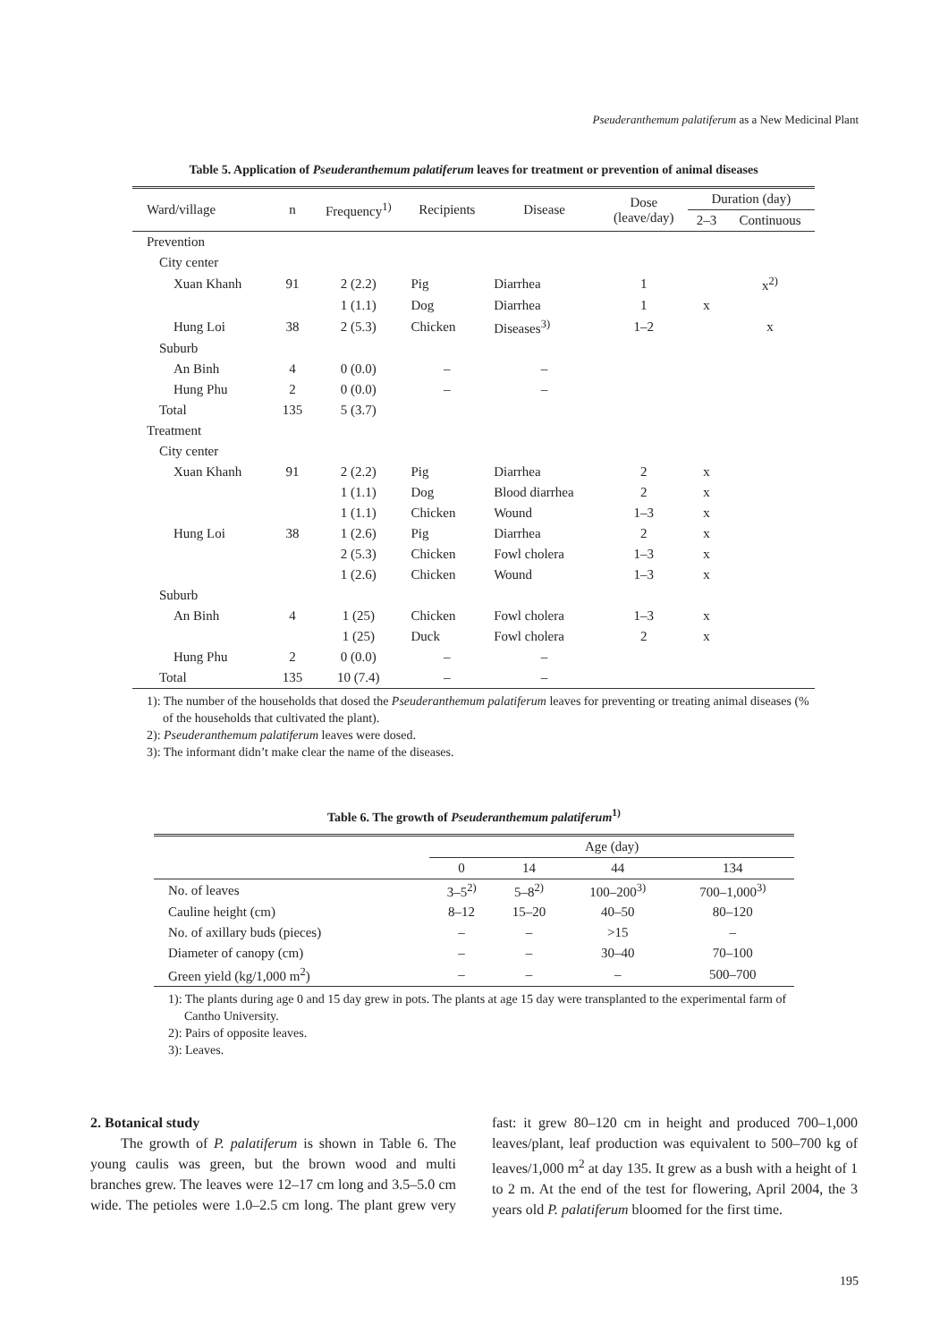Pseuderanthemum palatiferum as a New Medicinal Plant
Table 5. Application of Pseuderanthemum palatiferum leaves for treatment or prevention of animal diseases
| Ward/village | n | Frequency<sup>1)</sup> | Recipients | Disease | Dose (leave/day) | Duration (day) | |
| --- | --- | --- | --- | --- | --- | --- | --- |
| | | | | | | 2–3 | Continuous |
| Prevention | | | | | | | |
| City center | | | | | | | |
| Xuan Khanh | 91 | 2 (2.2) | Pig | Diarrhea | 1 | | x<sup>2)</sup> |
| | | 1 (1.1) | Dog | Diarrhea | 1 | x | |
| Hung Loi | 38 | 2 (5.3) | Chicken | Diseases<sup>3)</sup> | 1–2 | | x |
| Suburb | | | | | | | |
| An Binh | 4 | 0 (0.0) | – | – | | | |
| Hung Phu | 2 | 0 (0.0) | – | – | | | |
| Total | 135 | 5 (3.7) | | | | | |
| Treatment | | | | | | | |
| City center | | | | | | | |
| Xuan Khanh | 91 | 2 (2.2) | Pig | Diarrhea | 2 | x | |
| | | 1 (1.1) | Dog | Blood diarrhea | 2 | x | |
| | | 1 (1.1) | Chicken | Wound | 1–3 | x | |
| Hung Loi | 38 | 1 (2.6) | Pig | Diarrhea | 2 | x | |
| | | 2 (5.3) | Chicken | Fowl cholera | 1–3 | x | |
| | | 1 (2.6) | Chicken | Wound | 1–3 | x | |
| Suburb | | | | | | | |
| An Binh | 4 | 1 (25) | Chicken | Fowl cholera | 1–3 | x | |
| | | 1 (25) | Duck | Fowl cholera | 2 | x | |
| Hung Phu | 2 | 0 (0.0) | – | – | | | |
| Total | 135 | 10 (7.4) | – | – | | | |
1): The number of the households that dosed the Pseuderanthemum palatiferum leaves for preventing or treating animal diseases (% of the households that cultivated the plant).
2): Pseuderanthemum palatiferum leaves were dosed.
3): The informant didn’t make clear the name of the diseases.
Table 6. The growth of Pseuderanthemum palatiferum<sup>1)</sup>
| | Age (day) | | | |
| --- | --- | --- | --- | --- |
| | 0 | 14 | 44 | 134 |
| No. of leaves | 3–5<sup>2)</sup> | 5–8<sup>2)</sup> | 100–200<sup>3)</sup> | 700–1,000<sup>3)</sup> |
| Cauline height (cm) | 8–12 | 15–20 | 40–50 | 80–120 |
| No. of axillary buds (pieces) | – | – | >15 | – |
| Diameter of canopy (cm) | – | – | 30–40 | 70–100 |
| Green yield (kg/1,000 m<sup>2</sup>) | – | – | – | 500–700 |
1): The plants during age 0 and 15 day grew in pots. The plants at age 15 day were transplanted to the experimental farm of Cantho University.
2): Pairs of opposite leaves.
3): Leaves.
2. Botanical study
The growth of P. palatiferum is shown in Table 6. The young caulis was green, but the brown wood and multi branches grew. The leaves were 12–17 cm long and 3.5–5.0 cm wide. The petioles were 1.0–2.5 cm long. The plant grew very fast: it grew 80–120 cm in height and produced 700–1,000 leaves/plant, leaf production was equivalent to 500–700 kg of leaves/1,000 m<sup>2</sup> at day 135. It grew as a bush with a height of 1 to 2 m. At the end of the test for flowering, April 2004, the 3 years old P. palatiferum bloomed for the first time.
195